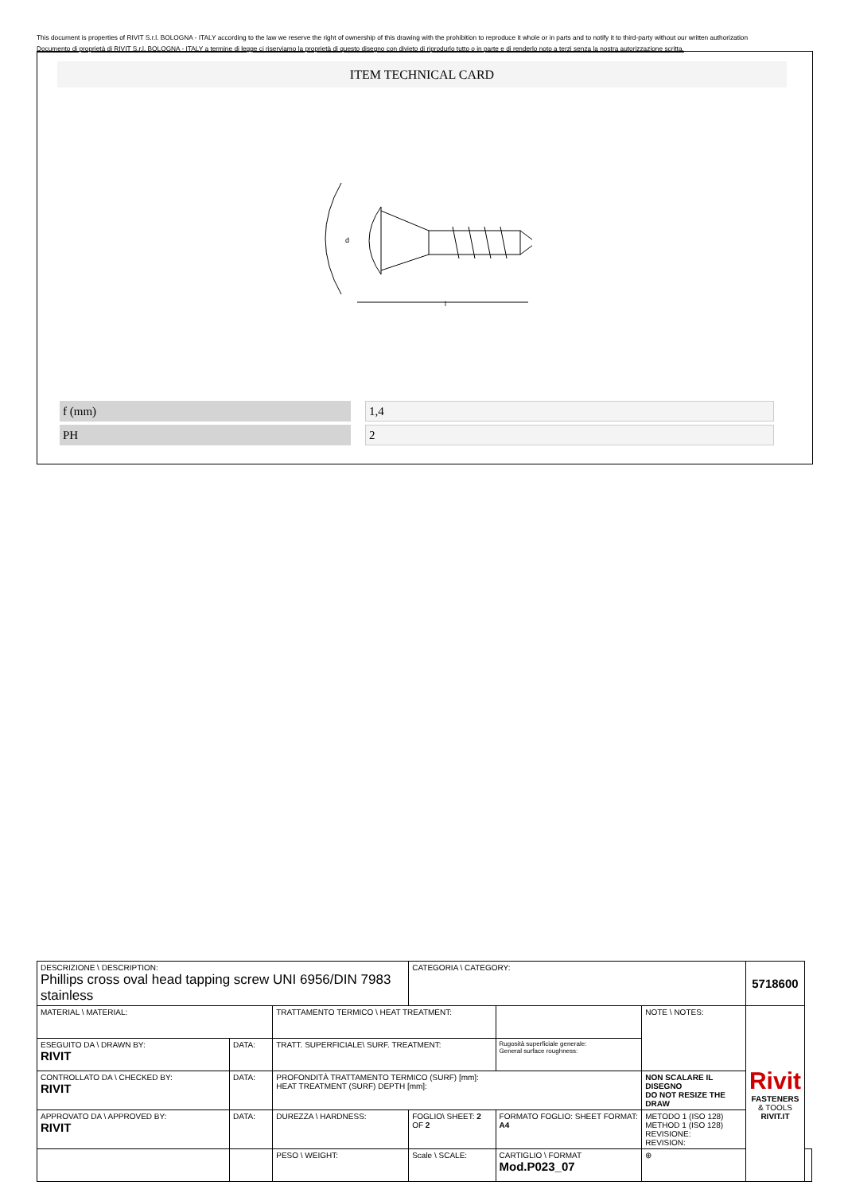This document is properties of RIVIT S.r.l. BOLOGNA - ITALY according to the law we reserve the right of ownership of this drawing with the prohibition to reproduce it whole or in parts and to notify it to third-party without our written authorization
Documento di proprietà di RIVIT S.r.l. BOLOGNA - ITALY a termine di legge ci riserviamo la proprietà di questo disegno con divieto di riprodurlo tutto o in parte e di renderlo noto a terzi senza la nostra autorizzazione scritta.
ITEM TECHNICAL CARD
d
l
| f (mm) | | 1,4 |
| PH | | 2 |
| DESCRIZIONE \ DESCRIPTION: Phillips cross oval head tapping screw UNI 6956/DIN 7983 stainless | | | CATEGORIA \ CATEGORY: | | | 5718600 | |
| MATERIAL \ MATERIAL: | | TRATTAMENTO TERMICO \ HEAT TREATMENT: | | | NOTE \ NOTES: | Rivit FASTENERS & TOOLS RIVIT.IT | |
| ESEGUITO DA \ DRAWN BY: RIVIT | DATA: | TRATT. SUPERFICIALE\ SURF. TREATMENT: | | Rugosità superficiale generale: General surface roughness: | | | |
| CONTROLLATO DA \ CHECKED BY: RIVIT | DATA: | PROFONDITÀ TRATTAMENTO TERMICO (SURF) [mm]: HEAT TREATMENT (SURF) DEPTH [mm]: | | | NON SCALARE IL DISEGNO DO NOT RESIZE THE DRAW | | |
| APPROVATO DA \ APPROVED BY: RIVIT | DATA: | DUREZZA \ HARDNESS: | FOGLIO\ SHEET: 2 OF 2 | FORMATO FOGLIO: SHEET FORMAT: A4 | METODO 1 (ISO 128) METHOD 1 (ISO 128) REVISIONE: REVISION: | | |
| | | PESO \ WEIGHT: | Scale \ SCALE: | CARTIGLIO \ FORMAT Mod.P023_07 | ⊕ | | |